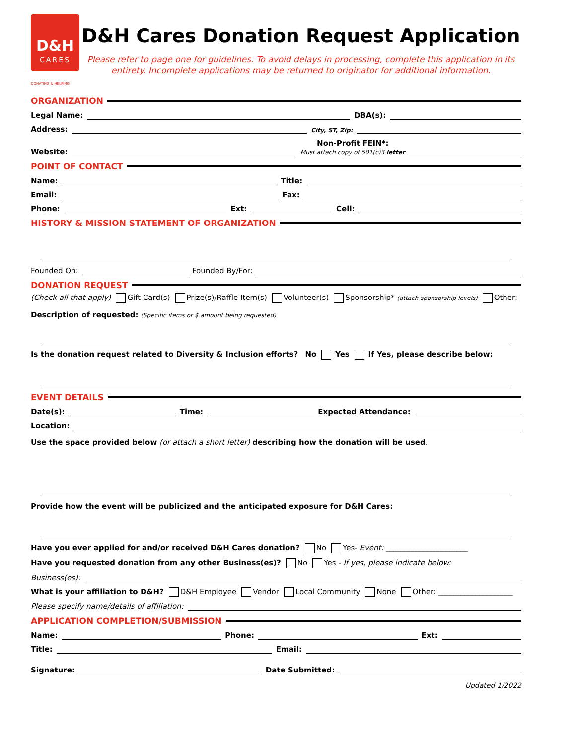D&H
CARES
DONATING & HELPING
D&H Cares Donation Request Application
Please refer to page one for guidelines. To avoid delays in processing, complete this application in its entirety. Incomplete applications may be returned to originator for additional information.
ORGANIZATION
Legal Name: DBA(s):
Address: City, ST, Zip:
Website: Non-Profit FEIN*:
Must attach copy of 501(c)3 letter
POINT OF CONTACT
Name: Title:
Email: Fax:
Phone: Ext: Cell:
HISTORY & MISSION STATEMENT OF ORGANIZATION
Founded On: Founded By/For:
DONATION REQUEST
(Check all that apply) Gift Card(s) Prize(s)/Raffle Item(s) Volunteer(s) Sponsorship* (attach sponsorship levels) Other:
Description of requested: (Specific items or $ amount being requested)
Is the donation request related to Diversity & Inclusion efforts? No Yes If Yes, please describe below:
EVENT DETAILS
Date(s): Time: Expected Attendance:
Location:
Use the space provided below (or attach a short letter) describing how the donation will be used.
Provide how the event will be publicized and the anticipated exposure for D&H Cares:
Have you ever applied for and/or received D&H Cares donation? No Yes- Event: ______________________
Have you requested donation from any other Business(es)? No Yes - If yes, please indicate below:
Business(es):
What is your affiliation to D&H? D&H Employee Vendor Local Community None Other: ____________________
Please specify name/details of affiliation:
APPLICATION COMPLETION/SUBMISSION
Name: Phone: Ext:
Title: Email:
Signature: Date Submitted:
Updated 1/2022